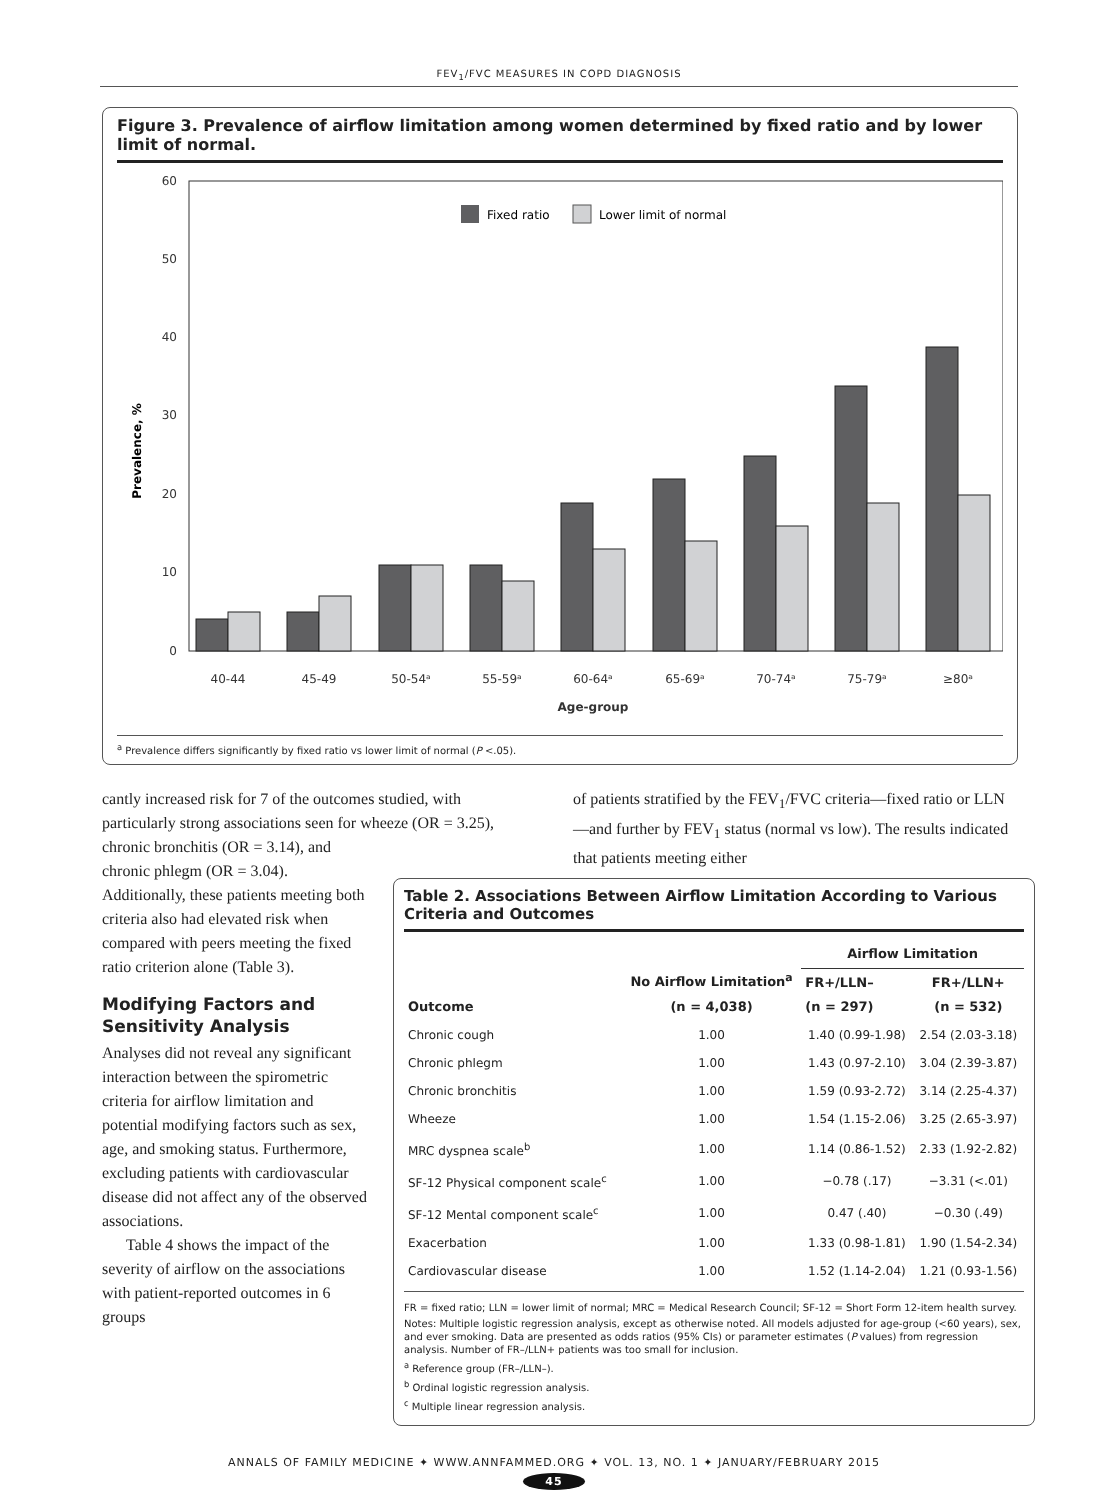FEV<sub>1</sub>/FVC MEASURES IN COPD DIAGNOSIS
Figure 3. Prevalence of airflow limitation among women determined by fixed ratio and by lower limit of normal.
60
50
40
30
20
10
0
Prevalence, %
Fixed ratio
Lower limit of normal
40-44
45-49
50-54ᵃ
55-59ᵃ
60-64ᵃ
65-69ᵃ
70-74ᵃ
75-79ᵃ
≥80ᵃ
Age-group
<sup>a</sup> Prevalence differs significantly by fixed ratio vs lower limit of normal (P <.05).
cantly increased risk for 7 of the outcomes studied, with particularly strong associations seen for wheeze (OR = 3.25), chronic bronchitis (OR = 3.14), and
chronic phlegm (OR = 3.04). Additionally, these patients meeting both criteria also had elevated risk when compared with peers meeting the fixed ratio criterion alone (Table 3).
Modifying Factors and Sensitivity Analysis
Analyses did not reveal any significant interaction between the spirometric criteria for airflow limitation and potential modifying factors such as sex, age, and smoking status. Furthermore, excluding patients with cardiovascular disease did not affect any of the observed associations.
Table 4 shows the impact of the severity of airflow on the associations with patient-reported outcomes in 6 groups
of patients stratified by the FEV<sub>1</sub>/FVC criteria—fixed ratio or LLN—and further by FEV<sub>1</sub> status (normal vs low). The results indicated that patients meeting either
Table 2. Associations Between Airflow Limitation According to Various Criteria and Outcomes
| Outcome | No Airflow Limitation<sup>a</sup> (n = 4,038) | Airflow Limitation | |
| --- | --- | --- | --- |
| | | FR+/LLN– (n = 297) | FR+/LLN+ (n = 532) |
| Chronic cough | 1.00 | 1.40 (0.99-1.98) | 2.54 (2.03-3.18) |
| Chronic phlegm | 1.00 | 1.43 (0.97-2.10) | 3.04 (2.39-3.87) |
| Chronic bronchitis | 1.00 | 1.59 (0.93-2.72) | 3.14 (2.25-4.37) |
| Wheeze | 1.00 | 1.54 (1.15-2.06) | 3.25 (2.65-3.97) |
| MRC dyspnea scale<sup>b</sup> | 1.00 | 1.14 (0.86-1.52) | 2.33 (1.92-2.82) |
| SF-12 Physical component scale<sup>c</sup> | 1.00 | −0.78 (.17) | −3.31 (<.01) |
| SF-12 Mental component scale<sup>c</sup> | 1.00 | 0.47 (.40) | −0.30 (.49) |
| Exacerbation | 1.00 | 1.33 (0.98-1.81) | 1.90 (1.54-2.34) |
| Cardiovascular disease | 1.00 | 1.52 (1.14-2.04) | 1.21 (0.93-1.56) |
FR = fixed ratio; LLN = lower limit of normal; MRC = Medical Research Council; SF-12 = Short Form 12-item health survey.
Notes: Multiple logistic regression analysis, except as otherwise noted. All models adjusted for age-group (<60 years), sex, and ever smoking. Data are presented as odds ratios (95% CIs) or parameter estimates (P values) from regression analysis. Number of FR–/LLN+ patients was too small for inclusion.
<sup>a</sup> Reference group (FR–/LLN–).
<sup>b</sup> Ordinal logistic regression analysis.
<sup>c</sup> Multiple linear regression analysis.
ANNALS OF FAMILY MEDICINE ✦ WWW.ANNFAMMED.ORG ✦ VOL. 13, NO. 1 ✦ JANUARY/FEBRUARY 2015
45